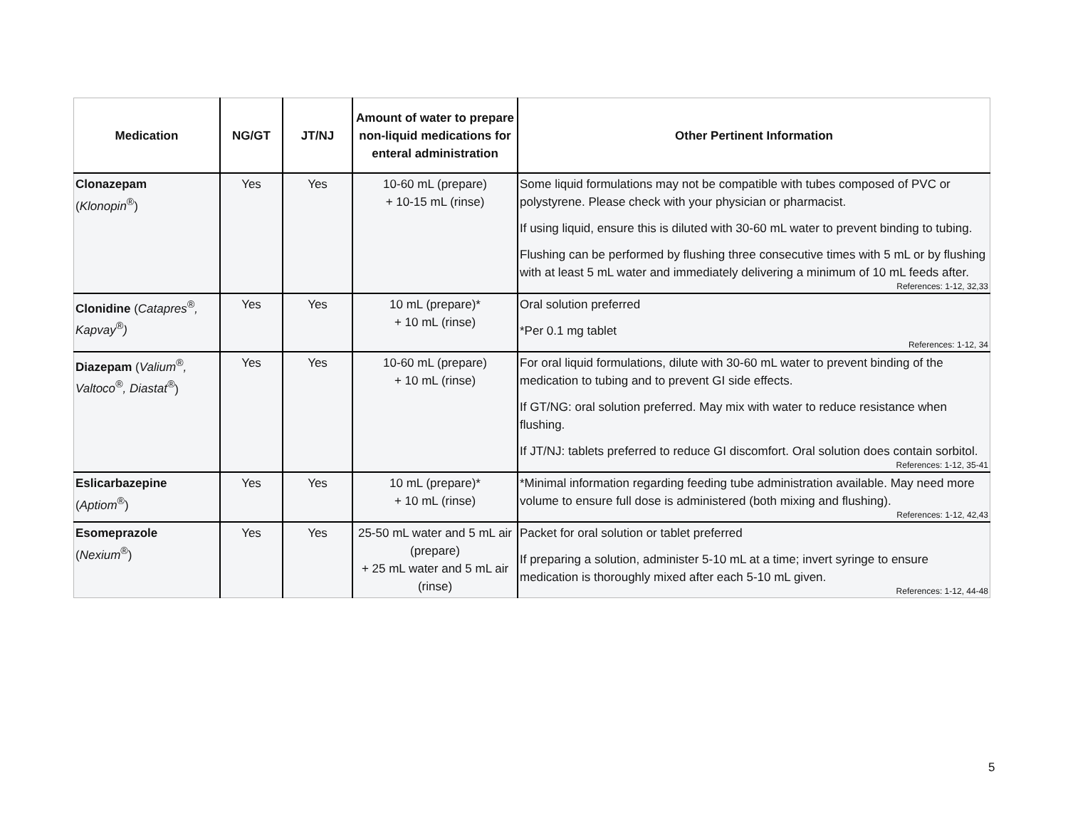| Medication | NG/GT | JT/NJ | Amount of water to prepare non-liquid medications for enteral administration | Other Pertinent Information |
| --- | --- | --- | --- | --- |
| Clonazepam ( Klonopin<sup>®</sup>) | Yes | Yes | 10-60 mL (prepare) + 10-15 mL (rinse) | Some liquid formulations may not be compatible with tubes composed of PVC or polystyrene. Please check with your physician or pharmacist. If using liquid, ensure this is diluted with 30-60 mL water to prevent binding to tubing. Flushing can be performed by flushing three consecutive times with 5 mL or by flushing with at least 5 mL water and immediately delivering a minimum of 10 mL feeds after. References: 1-12, 32,33 |
| Clonidine ( Catapres<sup>®</sup>, Kapvay<sup>®</sup>) | Yes | Yes | 10 mL (prepare)* + 10 mL (rinse) | Oral solution preferred *Per 0.1 mg tablet References: 1-12, 34 |
| Diazepam ( Valium<sup>®</sup>, Valtoco<sup>®</sup>, Diastat<sup>®</sup> ) | Yes | Yes | 10-60 mL (prepare) + 10 mL (rinse) | For oral liquid formulations, dilute with 30-60 mL water to prevent binding of the medication to tubing and to prevent GI side effects. If GT/NG: oral solution preferred. May mix with water to reduce resistance when flushing. If JT/NJ: tablets preferred to reduce GI discomfort. Oral solution does contain sorbitol. References: 1-12, 35-41 |
| Eslicarbazepine ( Aptiom<sup>®</sup>) | Yes | Yes | 10 mL (prepare)* + 10 mL (rinse) | *Minimal information regarding feeding tube administration available. May need more volume to ensure full dose is administered (both mixing and flushing). References: 1-12, 42,43 |
| Esomeprazole ( Nexium<sup>®</sup>) | Yes | Yes | 25-50 mL water and 5 mL air (prepare) + 25 mL water and 5 mL air (rinse) | Packet for oral solution or tablet preferred If preparing a solution, administer 5-10 mL at a time; invert syringe to ensure medication is thoroughly mixed after each 5-10 mL given. References: 1-12, 44-48 |
5